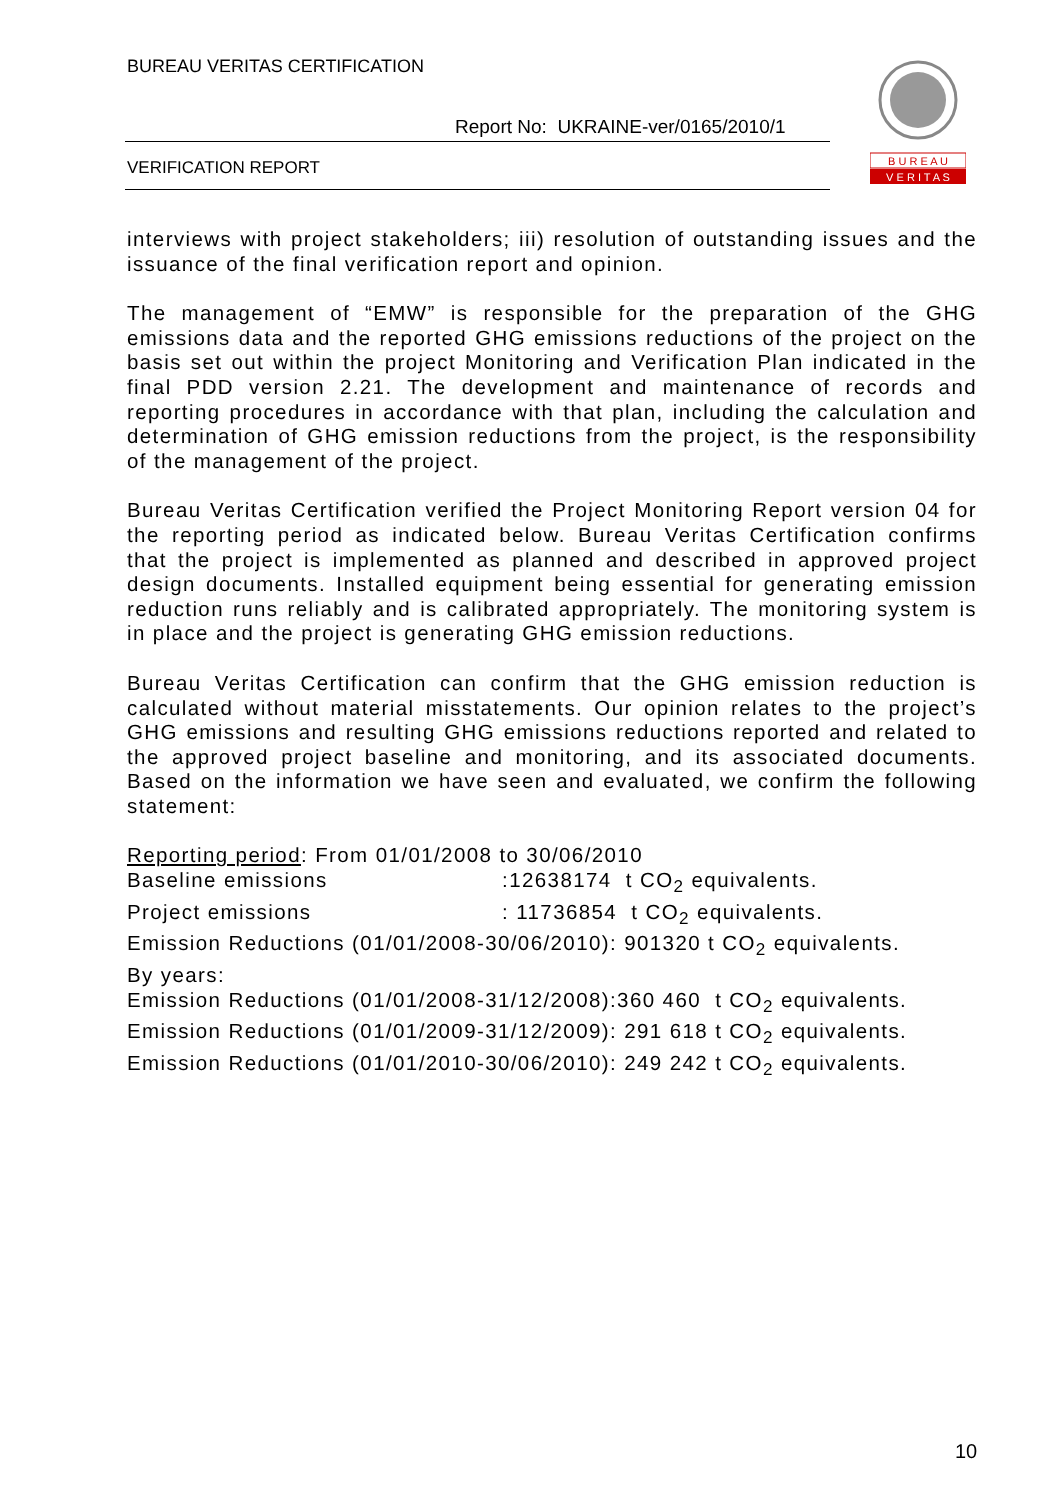BUREAU VERITAS CERTIFICATION
Report No: UKRAINE-ver/0165/2010/1
VERIFICATION REPORT
B U R E A U
V E R I T A S
interviews with project stakeholders; iii) resolution of outstanding issues and the issuance of the final verification report and opinion.
The management of “EMW” is responsible for the preparation of the GHG emissions data and the reported GHG emissions reductions of the project on the basis set out within the project Monitoring and Verification Plan indicated in the final PDD version 2.21. The development and maintenance of records and reporting procedures in accordance with that plan, including the calculation and determination of GHG emission reductions from the project, is the responsibility of the management of the project.
Bureau Veritas Certification verified the Project Monitoring Report version 04 for the reporting period as indicated below. Bureau Veritas Certification confirms that the project is implemented as planned and described in approved project design documents. Installed equipment being essential for generating emission reduction runs reliably and is calibrated appropriately. The monitoring system is in place and the project is generating GHG emission reductions.
Bureau Veritas Certification can confirm that the GHG emission reduction is calculated without material misstatements. Our opinion relates to the project’s GHG emissions and resulting GHG emissions reductions reported and related to the approved project baseline and monitoring, and its associated documents. Based on the information we have seen and evaluated, we confirm the following statement:
Reporting period: From 01/01/2008 to 30/06/2010
Baseline emissions :12638174 t CO<sub>2</sub> equivalents.
Project emissions : 11736854 t CO<sub>2</sub> equivalents.
Emission Reductions (01/01/2008-30/06/2010): 901320 t CO<sub>2</sub> equivalents.
By years:
Emission Reductions (01/01/2008-31/12/2008):360 460 t CO<sub>2</sub> equivalents.
Emission Reductions (01/01/2009-31/12/2009): 291 618 t CO<sub>2</sub> equivalents.
Emission Reductions (01/01/2010-30/06/2010): 249 242 t CO<sub>2</sub> equivalents.
10